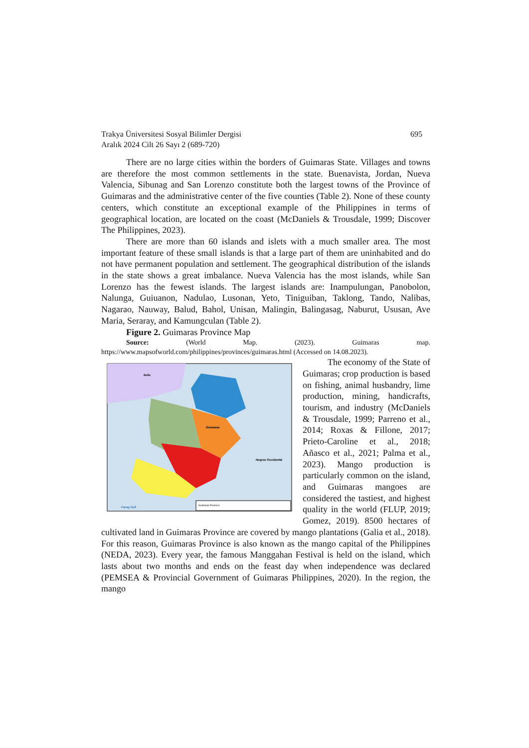Trakya Üniversitesi Sosyal Bilimler Dergisi
Aralık 2024 Cilt 26 Sayı 2 (689-720)
695
There are no large cities within the borders of Guimaras State. Villages and towns are therefore the most common settlements in the state. Buenavista, Jordan, Nueva Valencia, Sibunag and San Lorenzo constitute both the largest towns of the Province of Guimaras and the administrative center of the five counties (Table 2). None of these county centers, which constitute an exceptional example of the Philippines in terms of geographical location, are located on the coast (McDaniels & Trousdale, 1999; Discover The Philippines, 2023).
There are more than 60 islands and islets with a much smaller area. The most important feature of these small islands is that a large part of them are uninhabited and do not have permanent population and settlement. The geographical distribution of the islands in the state shows a great imbalance. Nueva Valencia has the most islands, while San Lorenzo has the fewest islands. The largest islands are: Inampulungan, Panobolon, Nalunga, Guiuanon, Nadulao, Lusonan, Yeto, Tiniguiban, Taklong, Tando, Nalibas, Nagarao, Nauway, Balud, Bahol, Unisan, Malingin, Balingasag, Naburut, Ususan, Ave Maria, Seraray, and Kamungculan (Table 2).
Figure 2. Guimaras Province Map
Source: (World Map. (2023). Guimaras map. https://www.mapsofworld.com/philippines/provinces/guimaras.html (Accessed on 14.08.2023).
Iloilo
Guimaras
Negros Occidental
Panay Gulf
Guimaras Province
The economy of the State of Guimaras; crop production is based on fishing, animal husbandry, lime production, mining, handicrafts, tourism, and industry (McDaniels & Trousdale, 1999; Parreno et al., 2014; Roxas & Fillone, 2017; Prieto-Caroline et al., 2018; Añasco et al., 2021; Palma et al., 2023). Mango production is particularly common on the island, and Guimaras mangoes are considered the tastiest, and highest quality in the world (FLUP, 2019; Gomez, 2019). 8500 hectares of cultivated land in Guimaras Province are covered by mango plantations (Galia et al., 2018). For this reason, Guimaras Province is also known as the mango capital of the Philippines (NEDA, 2023). Every year, the famous Manggahan Festival is held on the island, which lasts about two months and ends on the feast day when independence was declared (PEMSEA & Provincial Government of Guimaras Philippines, 2020). In the region, the mango